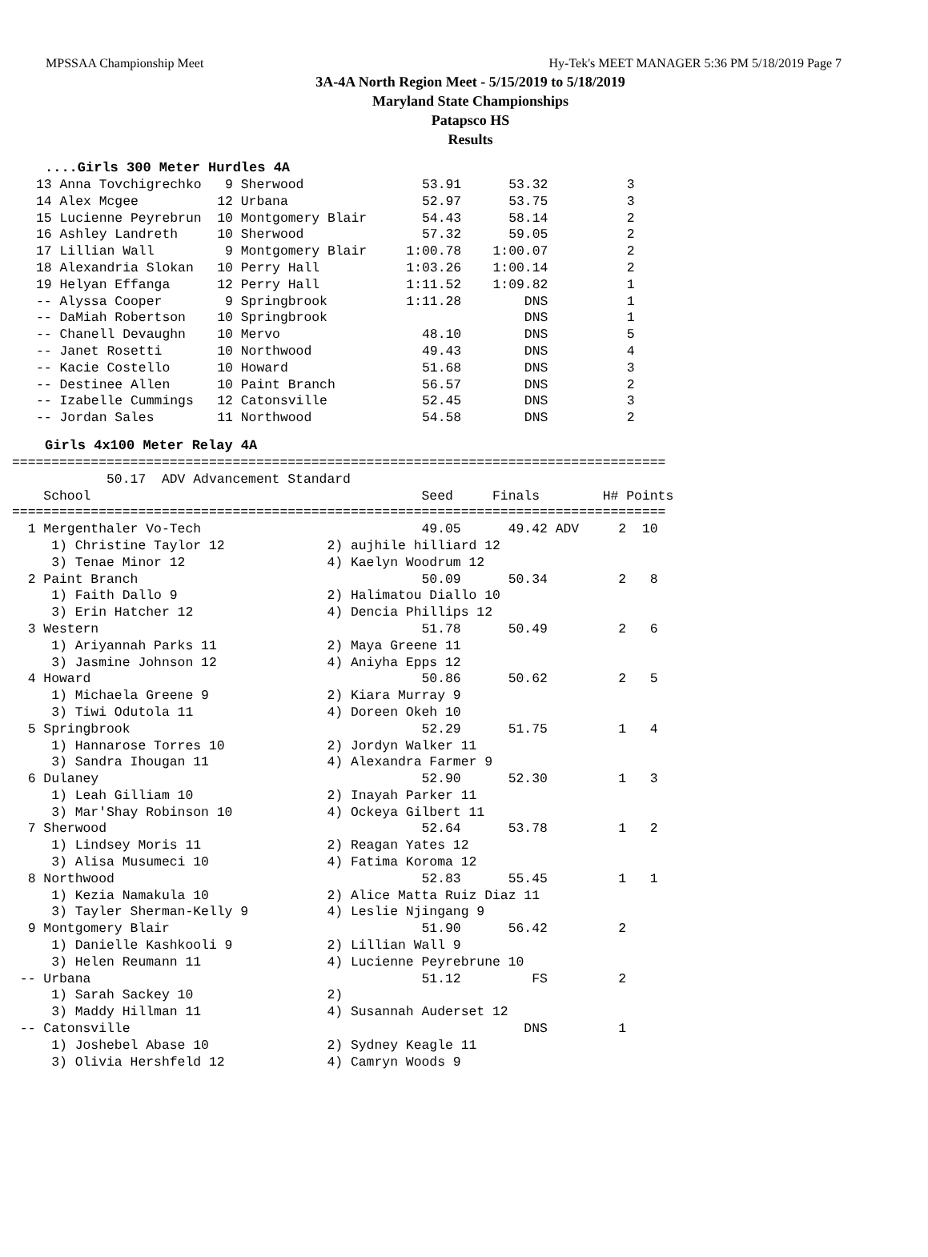MPSSAA Championship Meet Hy-Tek's MEET MANAGER 5:36 PM 5/18/2019 Page 7
3A-4A North Region Meet - 5/15/2019 to 5/18/2019
Maryland State Championships
Patapsco HS
Results
....Girls 300 Meter Hurdles 4A
13 Anna Tovchigrechko   9 Sherwood               53.91      53.32          3
14 Alex Mcgee          12 Urbana                 52.97      53.75          3
15 Lucienne Peyrebrun  10 Montgomery Blair       54.43      58.14          2
16 Ashley Landreth     10 Sherwood               57.32      59.05          2
17 Lillian Wall         9 Montgomery Blair     1:00.78    1:00.07          2
18 Alexandria Slokan   10 Perry Hall           1:03.26    1:00.14          2
19 Helyan Effanga      12 Perry Hall           1:11.52    1:09.82          1
-- Alyssa Cooper        9 Springbrook          1:11.28        DNS          1
-- DaMiah Robertson    10 Springbrook                         DNS          1
-- Chanell Devaughn    10 Mervo                  48.10        DNS          5
-- Janet Rosetti       10 Northwood              49.43        DNS          4
-- Kacie Costello      10 Howard                 51.68        DNS          3
-- Destinee Allen      10 Paint Branch           56.57        DNS          2
-- Izabelle Cummings   12 Catonsville            52.45        DNS          3
-- Jordan Sales        11 Northwood              54.58        DNS          2
Girls 4x100 Meter Relay 4A
===================================================================================
            50.17  ADV Advancement Standard
    School                                          Seed     Finals        H# Points
===================================================================================
  1 Mergenthaler Vo-Tech                            49.05      49.42 ADV     2  10
     1) Christine Taylor 12             2) aujhile hilliard 12
     3) Tenae Minor 12                  4) Kaelyn Woodrum 12
  2 Paint Branch                                    50.09      50.34         2   8
     1) Faith Dallo 9                   2) Halimatou Diallo 10
     3) Erin Hatcher 12                 4) Dencia Phillips 12
  3 Western                                         51.78      50.49         2   6
     1) Ariyannah Parks 11              2) Maya Greene 11
     3) Jasmine Johnson 12              4) Aniyha Epps 12
  4 Howard                                          50.86      50.62         2   5
     1) Michaela Greene 9               2) Kiara Murray 9
     3) Tiwi Odutola 11                 4) Doreen Okeh 10
  5 Springbrook                                     52.29      51.75         1   4
     1) Hannarose Torres 10             2) Jordyn Walker 11
     3) Sandra Ihougan 11               4) Alexandra Farmer 9
  6 Dulaney                                         52.90      52.30         1   3
     1) Leah Gilliam 10                 2) Inayah Parker 11
     3) Mar'Shay Robinson 10            4) Ockeya Gilbert 11
  7 Sherwood                                        52.64      53.78         1   2
     1) Lindsey Moris 11                2) Reagan Yates 12
     3) Alisa Musumeci 10               4) Fatima Koroma 12
  8 Northwood                                       52.83      55.45         1   1
     1) Kezia Namakula 10               2) Alice Matta Ruiz Diaz 11
     3) Tayler Sherman-Kelly 9          4) Leslie Njingang 9
  9 Montgomery Blair                                51.90      56.42         2
     1) Danielle Kashkooli 9            2) Lillian Wall 9
     3) Helen Reumann 11                4) Lucienne Peyrebrune 10
 -- Urbana                                          51.12         FS         2
     1) Sarah Sackey 10                 2)
     3) Maddy Hillman 11                4) Susannah Auderset 12
 -- Catonsville                                                  DNS         1
     1) Joshebel Abase 10               2) Sydney Keagle 11
     3) Olivia Hershfeld 12             4) Camryn Woods 9